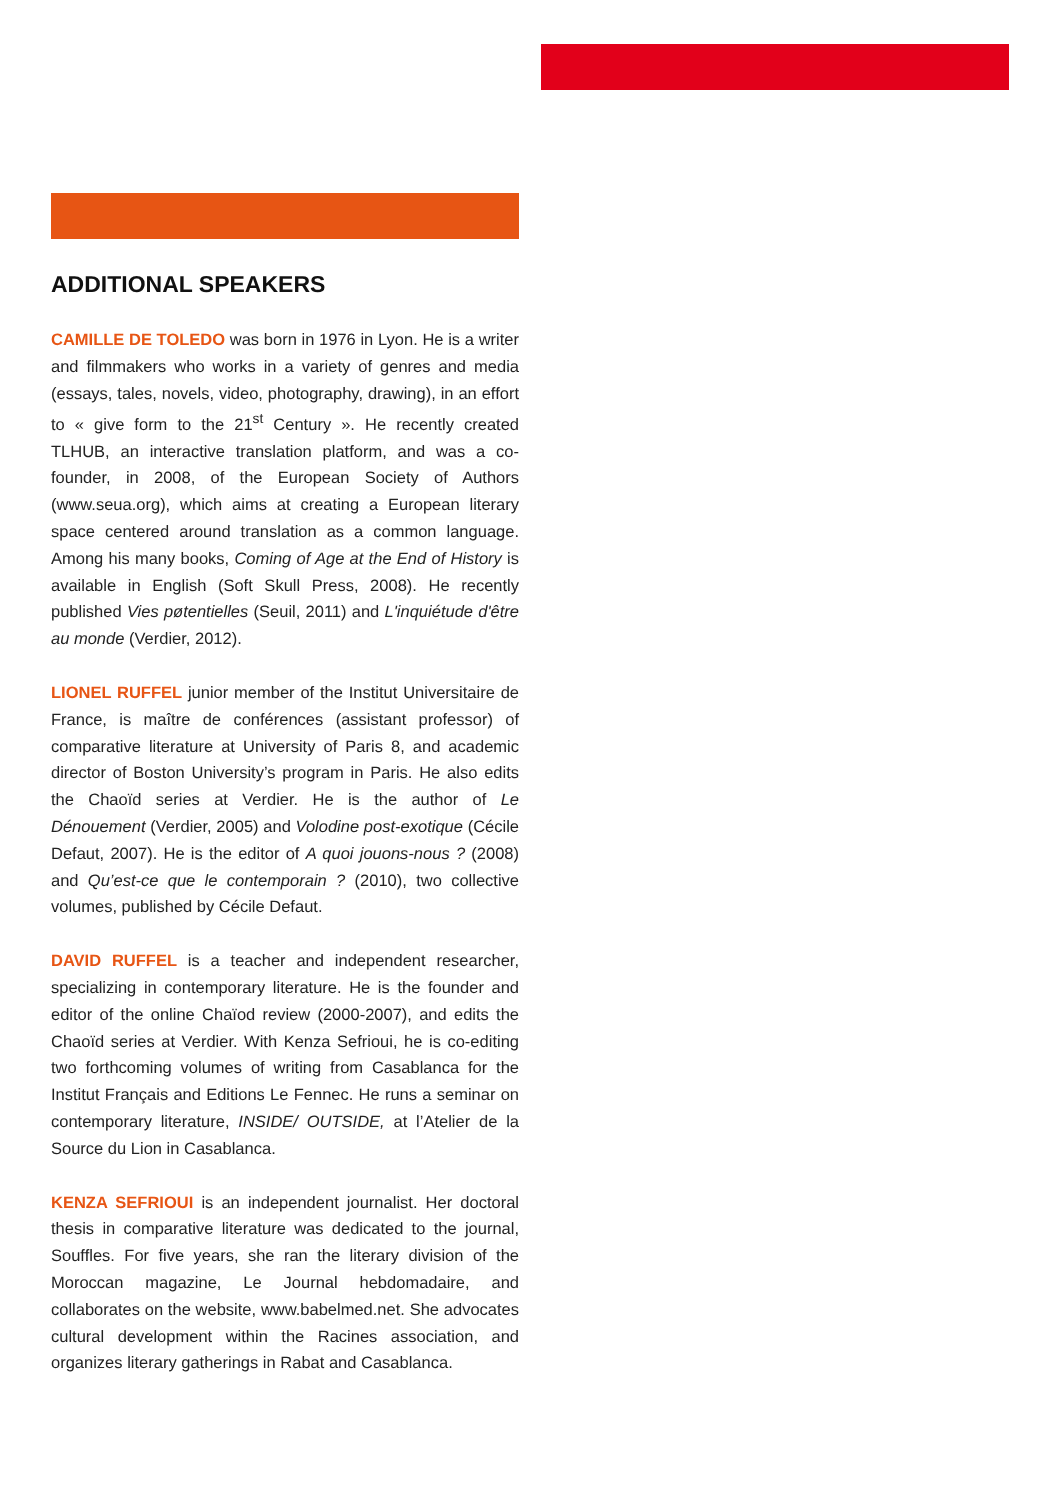ADDITIONAL SPEAKERS
CAMILLE DE TOLEDO was born in 1976 in Lyon. He is a writer and filmmakers who works in a variety of genres and media (essays, tales, novels, video, photography, drawing), in an effort to « give form to the 21<sup>st</sup> Century ». He recently created TLHUB, an interactive translation platform, and was a co-founder, in 2008, of the European Society of Authors (www.seua.org), which aims at creating a European literary space centered around translation as a common language. Among his many books, Coming of Age at the End of History is available in English (Soft Skull Press, 2008). He recently published Vies pøtentielles (Seuil, 2011) and L'inquiétude d'être au monde (Verdier, 2012).
LIONEL RUFFEL junior member of the Institut Universitaire de France, is maître de conférences (assistant professor) of comparative literature at University of Paris 8, and academic director of Boston University’s program in Paris. He also edits the Chaoïd series at Verdier. He is the author of Le Dénouement (Verdier, 2005) and Volodine post-exotique (Cécile Defaut, 2007). He is the editor of A quoi jouons-nous ? (2008) and Qu’est-ce que le contemporain ? (2010), two collective volumes, published by Cécile Defaut.
DAVID RUFFEL is a teacher and independent researcher, specializing in contemporary literature. He is the founder and editor of the online Chaïod review (2000-2007), and edits the Chaoïd series at Verdier. With Kenza Sefrioui, he is co-editing two forthcoming volumes of writing from Casablanca for the Institut Français and Editions Le Fennec. He runs a seminar on contemporary literature, INSIDE/ OUTSIDE, at l’Atelier de la Source du Lion in Casablanca.
KENZA SEFRIOUI is an independent journalist. Her doctoral thesis in comparative literature was dedicated to the journal, Souffles. For five years, she ran the literary division of the Moroccan magazine, Le Journal hebdomadaire, and collaborates on the website, www.babelmed.net. She advocates cultural development within the Racines association, and organizes literary gatherings in Rabat and Casablanca.